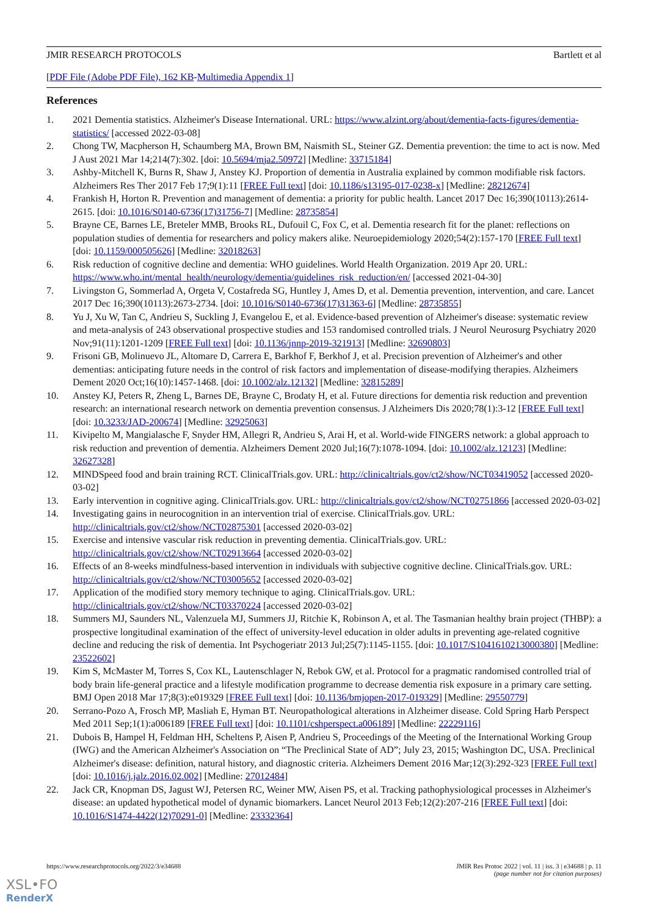JMIR RESEARCH PROTOCOLS Bartlett et al
[PDF File (Adobe PDF File), 162 KB-Multimedia Appendix 1]
References
1. 2021 Dementia statistics. Alzheimer's Disease International. URL: https://www.alzint.org/about/dementia-facts-figures/dementia-statistics/ [accessed 2022-03-08]
2. Chong TW, Macpherson H, Schaumberg MA, Brown BM, Naismith SL, Steiner GZ. Dementia prevention: the time to act is now. Med J Aust 2021 Mar 14;214(7):302. [doi: 10.5694/mja2.50972] [Medline: 33715184]
3. Ashby-Mitchell K, Burns R, Shaw J, Anstey KJ. Proportion of dementia in Australia explained by common modifiable risk factors. Alzheimers Res Ther 2017 Feb 17;9(1):11 [FREE Full text] [doi: 10.1186/s13195-017-0238-x] [Medline: 28212674]
4. Frankish H, Horton R. Prevention and management of dementia: a priority for public health. Lancet 2017 Dec 16;390(10113):2614-2615. [doi: 10.1016/S0140-6736(17)31756-7] [Medline: 28735854]
5. Brayne CE, Barnes LE, Breteler MMB, Brooks RL, Dufouil C, Fox C, et al. Dementia research fit for the planet: reflections on population studies of dementia for researchers and policy makers alike. Neuroepidemiology 2020;54(2):157-170 [FREE Full text] [doi: 10.1159/000505626] [Medline: 32018263]
6. Risk reduction of cognitive decline and dementia: WHO guidelines. World Health Organization. 2019 Apr 20. URL: https://www.who.int/mental_health/neurology/dementia/guidelines_risk_reduction/en/ [accessed 2021-04-30]
7. Livingston G, Sommerlad A, Orgeta V, Costafreda SG, Huntley J, Ames D, et al. Dementia prevention, intervention, and care. Lancet 2017 Dec 16;390(10113):2673-2734. [doi: 10.1016/S0140-6736(17)31363-6] [Medline: 28735855]
8. Yu J, Xu W, Tan C, Andrieu S, Suckling J, Evangelou E, et al. Evidence-based prevention of Alzheimer's disease: systematic review and meta-analysis of 243 observational prospective studies and 153 randomised controlled trials. J Neurol Neurosurg Psychiatry 2020 Nov;91(11):1201-1209 [FREE Full text] [doi: 10.1136/jnnp-2019-321913] [Medline: 32690803]
9. Frisoni GB, Molinuevo JL, Altomare D, Carrera E, Barkhof F, Berkhof J, et al. Precision prevention of Alzheimer's and other dementias: anticipating future needs in the control of risk factors and implementation of disease-modifying therapies. Alzheimers Dement 2020 Oct;16(10):1457-1468. [doi: 10.1002/alz.12132] [Medline: 32815289]
10. Anstey KJ, Peters R, Zheng L, Barnes DE, Brayne C, Brodaty H, et al. Future directions for dementia risk reduction and prevention research: an international research network on dementia prevention consensus. J Alzheimers Dis 2020;78(1):3-12 [FREE Full text] [doi: 10.3233/JAD-200674] [Medline: 32925063]
11. Kivipelto M, Mangialasche F, Snyder HM, Allegri R, Andrieu S, Arai H, et al. World-wide FINGERS network: a global approach to risk reduction and prevention of dementia. Alzheimers Dement 2020 Jul;16(7):1078-1094. [doi: 10.1002/alz.12123] [Medline: 32627328]
12. MINDSpeed food and brain training RCT. ClinicalTrials.gov. URL: http://clinicaltrials.gov/ct2/show/NCT03419052 [accessed 2020-03-02]
13. Early intervention in cognitive aging. ClinicalTrials.gov. URL: http://clinicaltrials.gov/ct2/show/NCT02751866 [accessed 2020-03-02]
14. Investigating gains in neurocognition in an intervention trial of exercise. ClinicalTrials.gov. URL: http://clinicaltrials.gov/ct2/show/NCT02875301 [accessed 2020-03-02]
15. Exercise and intensive vascular risk reduction in preventing dementia. ClinicalTrials.gov. URL: http://clinicaltrials.gov/ct2/show/NCT02913664 [accessed 2020-03-02]
16. Effects of an 8-weeks mindfulness-based intervention in individuals with subjective cognitive decline. ClinicalTrials.gov. URL: http://clinicaltrials.gov/ct2/show/NCT03005652 [accessed 2020-03-02]
17. Application of the modified story memory technique to aging. ClinicalTrials.gov. URL: http://clinicaltrials.gov/ct2/show/NCT03370224 [accessed 2020-03-02]
18. Summers MJ, Saunders NL, Valenzuela MJ, Summers JJ, Ritchie K, Robinson A, et al. The Tasmanian healthy brain project (THBP): a prospective longitudinal examination of the effect of university-level education in older adults in preventing age-related cognitive decline and reducing the risk of dementia. Int Psychogeriatr 2013 Jul;25(7):1145-1155. [doi: 10.1017/S1041610213000380] [Medline: 23522602]
19. Kim S, McMaster M, Torres S, Cox KL, Lautenschlager N, Rebok GW, et al. Protocol for a pragmatic randomised controlled trial of body brain life-general practice and a lifestyle modification programme to decrease dementia risk exposure in a primary care setting. BMJ Open 2018 Mar 17;8(3):e019329 [FREE Full text] [doi: 10.1136/bmjopen-2017-019329] [Medline: 29550779]
20. Serrano-Pozo A, Frosch MP, Masliah E, Hyman BT. Neuropathological alterations in Alzheimer disease. Cold Spring Harb Perspect Med 2011 Sep;1(1):a006189 [FREE Full text] [doi: 10.1101/cshperspect.a006189] [Medline: 22229116]
21. Dubois B, Hampel H, Feldman HH, Scheltens P, Aisen P, Andrieu S, Proceedings of the Meeting of the International Working Group (IWG) and the American Alzheimer's Association on “The Preclinical State of AD”; July 23, 2015; Washington DC, USA. Preclinical Alzheimer's disease: definition, natural history, and diagnostic criteria. Alzheimers Dement 2016 Mar;12(3):292-323 [FREE Full text] [doi: 10.1016/j.jalz.2016.02.002] [Medline: 27012484]
22. Jack CR, Knopman DS, Jagust WJ, Petersen RC, Weiner MW, Aisen PS, et al. Tracking pathophysiological processes in Alzheimer's disease: an updated hypothetical model of dynamic biomarkers. Lancet Neurol 2013 Feb;12(2):207-216 [FREE Full text] [doi: 10.1016/S1474-4422(12)70291-0] [Medline: 23332364]
https://www.researchprotocols.org/2022/3/e34688 JMIR Res Protoc 2022 | vol. 11 | iss. 3 | e34688 | p. 11
(page number not for citation purposes)
XSL•FO
RenderX